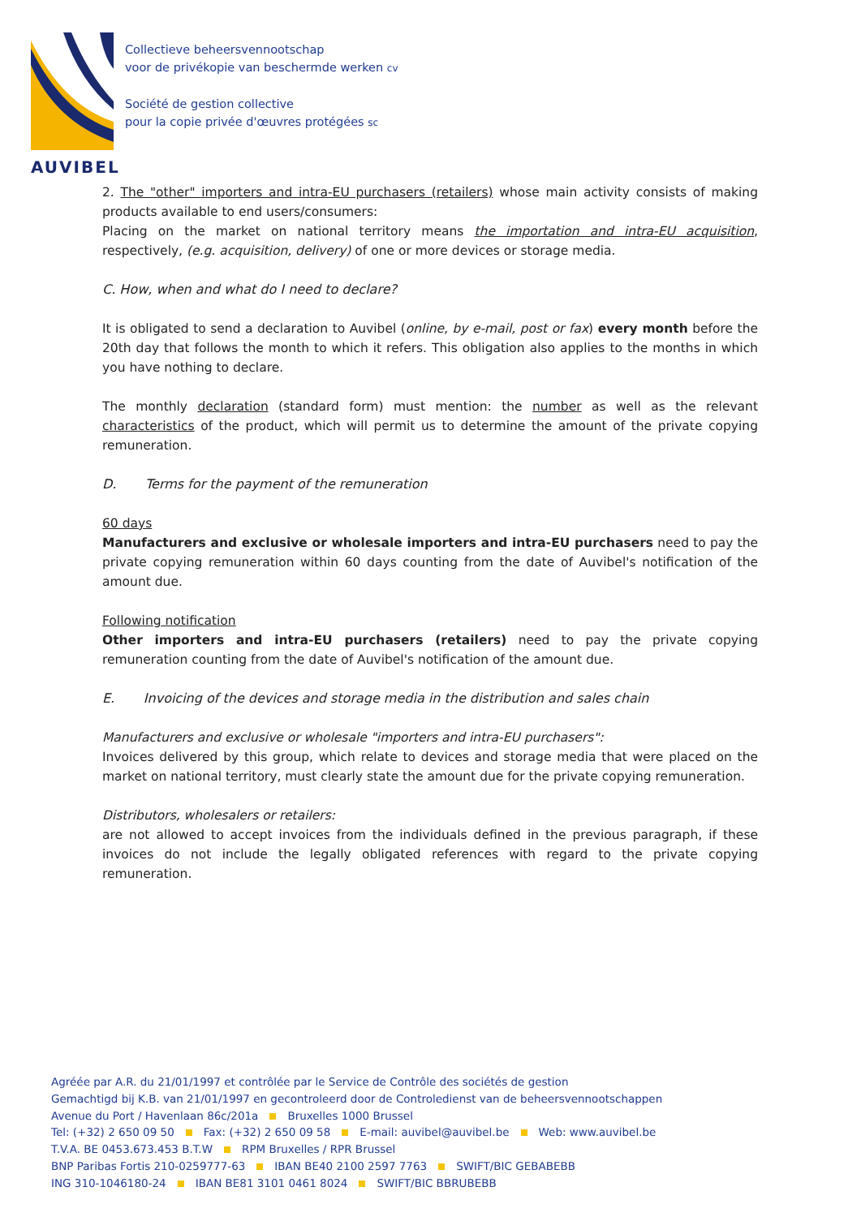AUVIBEL
Collectieve beheersvennootschap
voor de privékopie van beschermde werken cv
Société de gestion collective
pour la copie privée d'œuvres protégées sc
2. The "other" importers and intra-EU purchasers (retailers) whose main activity consists of making products available to end users/consumers:
Placing on the market on national territory means the importation and intra-EU acquisition, respectively, (e.g. acquisition, delivery) of one or more devices or storage media.
C. How, when and what do I need to declare?
It is obligated to send a declaration to Auvibel (online, by e-mail, post or fax) every month before the 20th day that follows the month to which it refers. This obligation also applies to the months in which you have nothing to declare.
The monthly declaration (standard form) must mention: the number as well as the relevant characteristics of the product, which will permit us to determine the amount of the private copying remuneration.
D. Terms for the payment of the remuneration
60 days
Manufacturers and exclusive or wholesale importers and intra-EU purchasers need to pay the private copying remuneration within 60 days counting from the date of Auvibel's notification of the amount due.
Following notification
Other importers and intra-EU purchasers (retailers) need to pay the private copying remuneration counting from the date of Auvibel's notification of the amount due.
E. Invoicing of the devices and storage media in the distribution and sales chain
Manufacturers and exclusive or wholesale "importers and intra-EU purchasers":
Invoices delivered by this group, which relate to devices and storage media that were placed on the market on national territory, must clearly state the amount due for the private copying remuneration.
Distributors, wholesalers or retailers:
are not allowed to accept invoices from the individuals defined in the previous paragraph, if these invoices do not include the legally obligated references with regard to the private copying remuneration.
Agréée par A.R. du 21/01/1997 et contrôlée par le Service de Contrôle des sociétés de gestion
Gemachtigd bij K.B. van 21/01/1997 en gecontroleerd door de Controledienst van de beheersvennootschappen
Avenue du Port / Havenlaan 86c/201a Bruxelles 1000 Brussel
Tel: (+32) 2 650 09 50 Fax: (+32) 2 650 09 58 E-mail: auvibel@auvibel.be Web: www.auvibel.be
T.V.A. BE 0453.673.453 B.T.W RPM Bruxelles / RPR Brussel
BNP Paribas Fortis 210-0259777-63 IBAN BE40 2100 2597 7763 SWIFT/BIC GEBABEBB
ING 310-1046180-24 IBAN BE81 3101 0461 8024 SWIFT/BIC BBRUBEBB